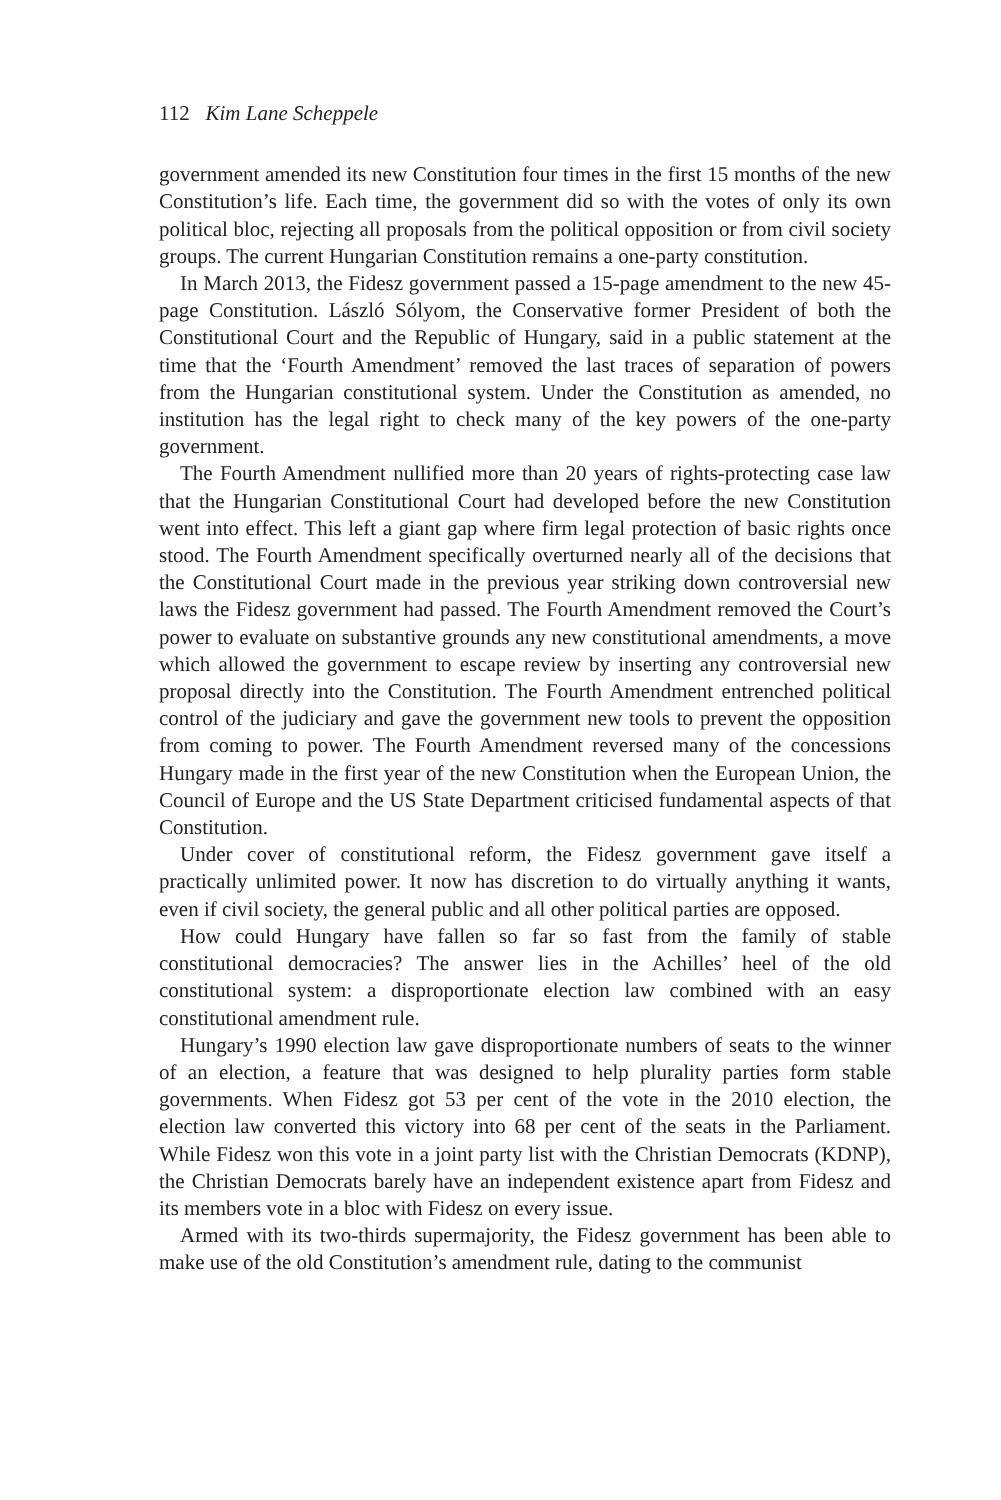112 Kim Lane Scheppele
government amended its new Constitution four times in the first 15 months of the new Constitution’s life. Each time, the government did so with the votes of only its own political bloc, rejecting all proposals from the political opposition or from civil society groups. The current Hungarian Constitution remains a one-party constitution.
In March 2013, the Fidesz government passed a 15-page amendment to the new 45-page Constitution. László Sólyom, the Conservative former President of both the Constitutional Court and the Republic of Hungary, said in a public statement at the time that the ‘Fourth Amendment’ removed the last traces of separation of powers from the Hungarian constitutional system. Under the Constitution as amended, no institution has the legal right to check many of the key powers of the one-party government.
The Fourth Amendment nullified more than 20 years of rights-protecting case law that the Hungarian Constitutional Court had developed before the new Constitution went into effect. This left a giant gap where firm legal protection of basic rights once stood. The Fourth Amendment specifically overturned nearly all of the decisions that the Constitutional Court made in the previous year striking down controversial new laws the Fidesz government had passed. The Fourth Amendment removed the Court’s power to evaluate on substantive grounds any new constitutional amendments, a move which allowed the government to escape review by inserting any controversial new proposal directly into the Constitution. The Fourth Amendment entrenched political control of the judiciary and gave the government new tools to prevent the opposition from coming to power. The Fourth Amendment reversed many of the concessions Hungary made in the first year of the new Constitution when the European Union, the Council of Europe and the US State Department criticised fundamental aspects of that Constitution.
Under cover of constitutional reform, the Fidesz government gave itself a practically unlimited power. It now has discretion to do virtually anything it wants, even if civil society, the general public and all other political parties are opposed.
How could Hungary have fallen so far so fast from the family of stable constitutional democracies? The answer lies in the Achilles’ heel of the old constitutional system: a disproportionate election law combined with an easy constitutional amendment rule.
Hungary’s 1990 election law gave disproportionate numbers of seats to the winner of an election, a feature that was designed to help plurality parties form stable governments. When Fidesz got 53 per cent of the vote in the 2010 election, the election law converted this victory into 68 per cent of the seats in the Parliament. While Fidesz won this vote in a joint party list with the Christian Democrats (KDNP), the Christian Democrats barely have an independent existence apart from Fidesz and its members vote in a bloc with Fidesz on every issue.
Armed with its two-thirds supermajority, the Fidesz government has been able to make use of the old Constitution’s amendment rule, dating to the communist